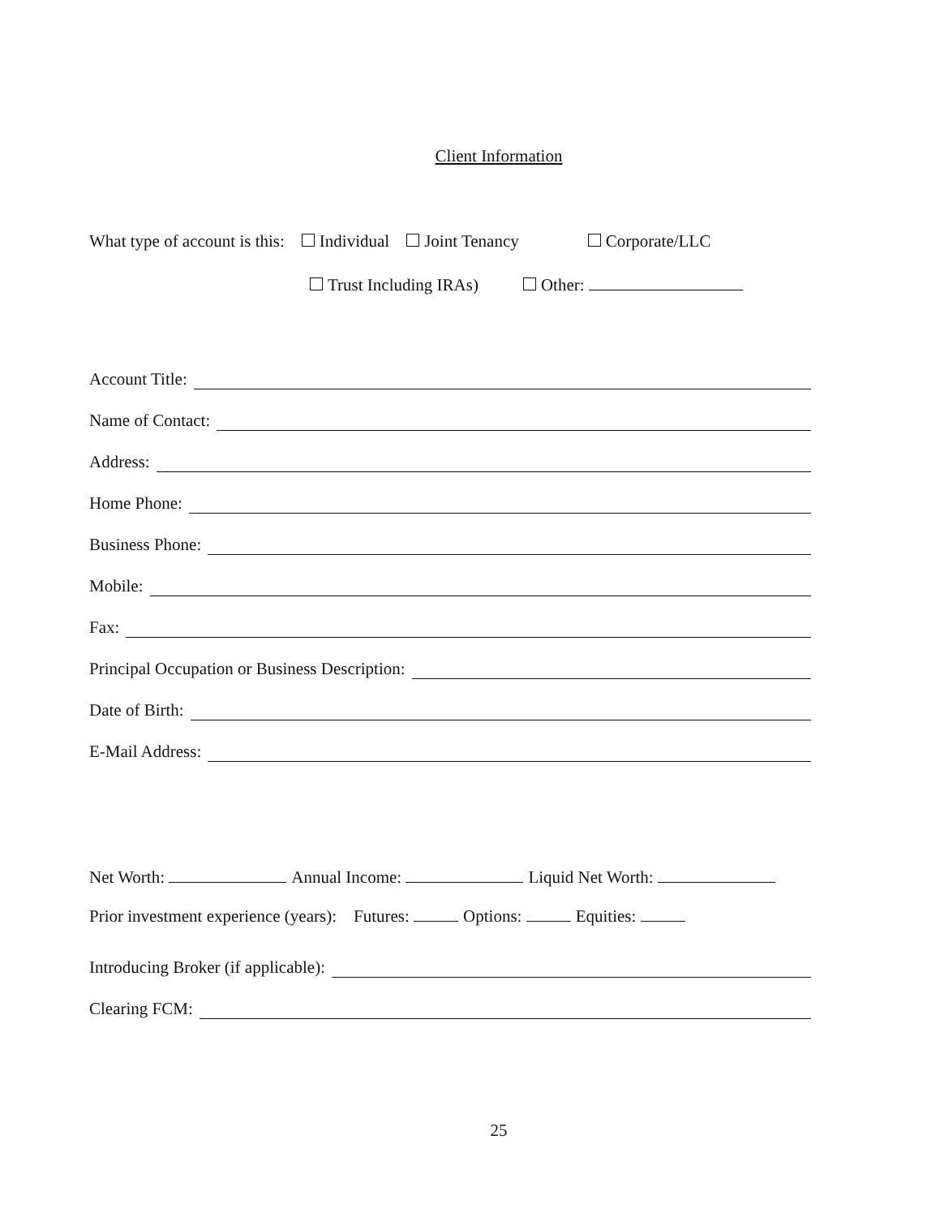Client Information
What type of account is this: Individual Joint Tenancy Corporate/LLC
Trust Including IRAs) Other:
Account Title:
Name of Contact:
Address:
Home Phone:
Business Phone:
Mobile:
Fax:
Principal Occupation or Business Description:
Date of Birth:
E-Mail Address:
Net Worth: Annual Income: Liquid Net Worth:
Prior investment experience (years): Futures: Options: Equities:
Introducing Broker (if applicable):
Clearing FCM:
25